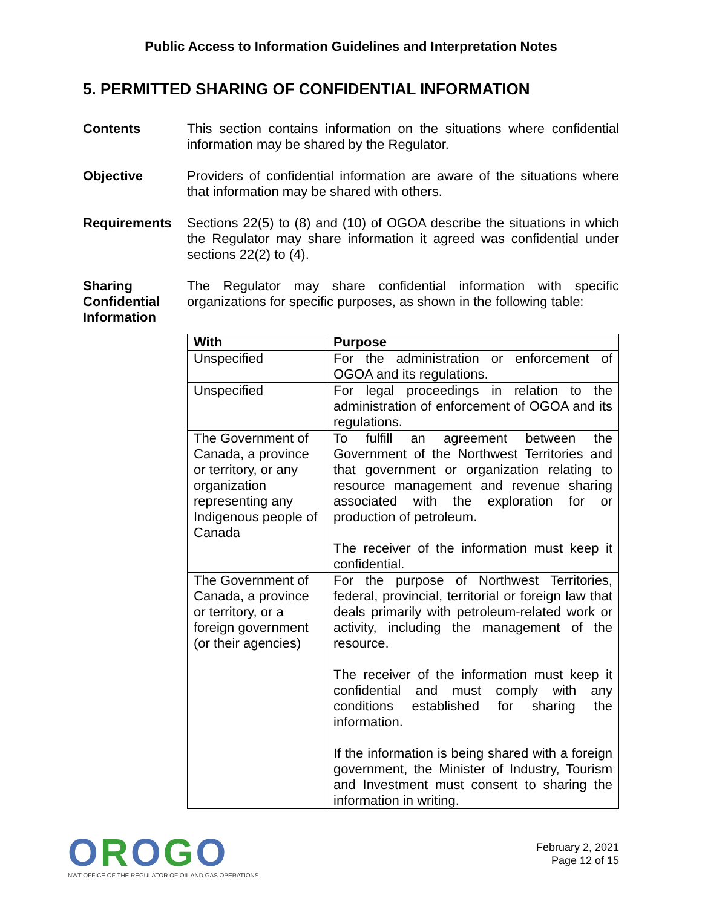Public Access to Information Guidelines and Interpretation Notes
5. PERMITTED SHARING OF CONFIDENTIAL INFORMATION
Contents This section contains information on the situations where confidential information may be shared by the Regulator.
Objective Providers of confidential information are aware of the situations where that information may be shared with others.
Requirements Sections 22(5) to (8) and (10) of OGOA describe the situations in which the Regulator may share information it agreed was confidential under sections 22(2) to (4).
Sharing Confidential Information
The Regulator may share confidential information with specific organizations for specific purposes, as shown in the following table:
| With | Purpose |
| --- | --- |
| Unspecified | For the administration or enforcement of OGOA and its regulations. |
| Unspecified | For legal proceedings in relation to the administration of enforcement of OGOA and its regulations. |
| The Government of Canada, a province or territory, or any organization representing any Indigenous people of Canada | To fulfill an agreement between the Government of the Northwest Territories and that government or organization relating to resource management and revenue sharing associated with the exploration for or production of petroleum. The receiver of the information must keep it confidential. |
| The Government of Canada, a province or territory, or a foreign government (or their agencies) | For the purpose of Northwest Territories, federal, provincial, territorial or foreign law that deals primarily with petroleum-related work or activity, including the management of the resource. The receiver of the information must keep it confidential and must comply with any conditions established for sharing the information. If the information is being shared with a foreign government, the Minister of Industry, Tourism and Investment must consent to sharing the information in writing. |
OROGO
NWT OFFICE OF THE REGULATOR OF OIL AND GAS OPERATIONS
February 2, 2021
Page 12 of 15